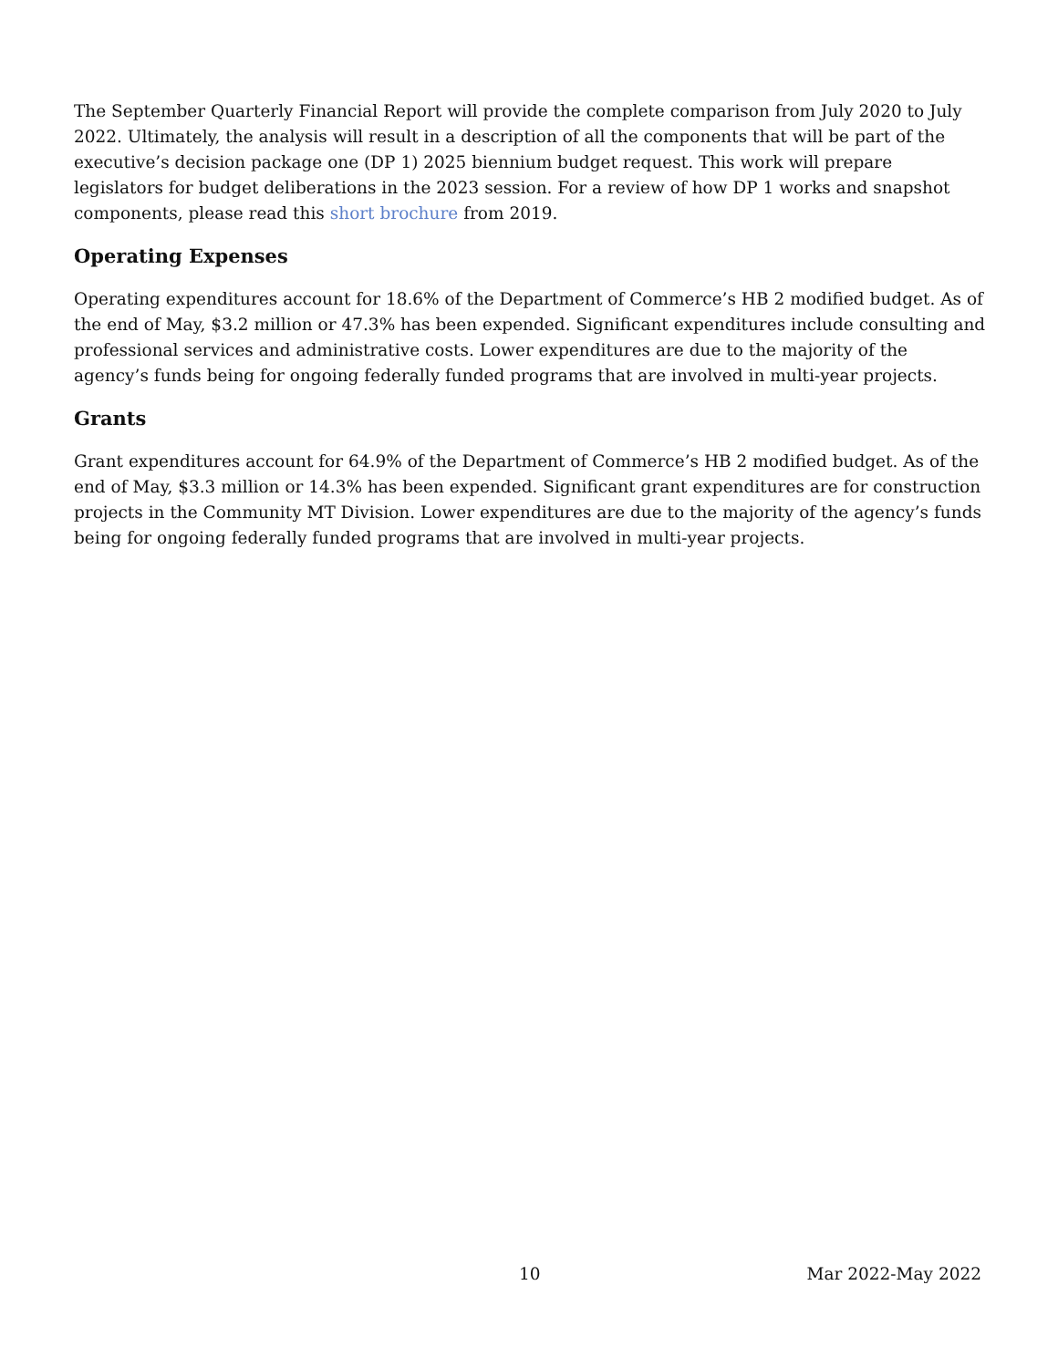The September Quarterly Financial Report will provide the complete comparison from July 2020 to July 2022. Ultimately, the analysis will result in a description of all the components that will be part of the executive’s decision package one (DP 1) 2025 biennium budget request. This work will prepare legislators for budget deliberations in the 2023 session. For a review of how DP 1 works and snapshot components, please read this short brochure from 2019.
Operating Expenses
Operating expenditures account for 18.6% of the Department of Commerce’s HB 2 modified budget. As of the end of May, $3.2 million or 47.3% has been expended. Significant expenditures include consulting and professional services and administrative costs. Lower expenditures are due to the majority of the agency’s funds being for ongoing federally funded programs that are involved in multi-year projects.
Grants
Grant expenditures account for 64.9% of the Department of Commerce’s HB 2 modified budget. As of the end of May, $3.3 million or 14.3% has been expended. Significant grant expenditures are for construction projects in the Community MT Division. Lower expenditures are due to the majority of the agency’s funds being for ongoing federally funded programs that are involved in multi-year projects.
10 Mar 2022-May 2022